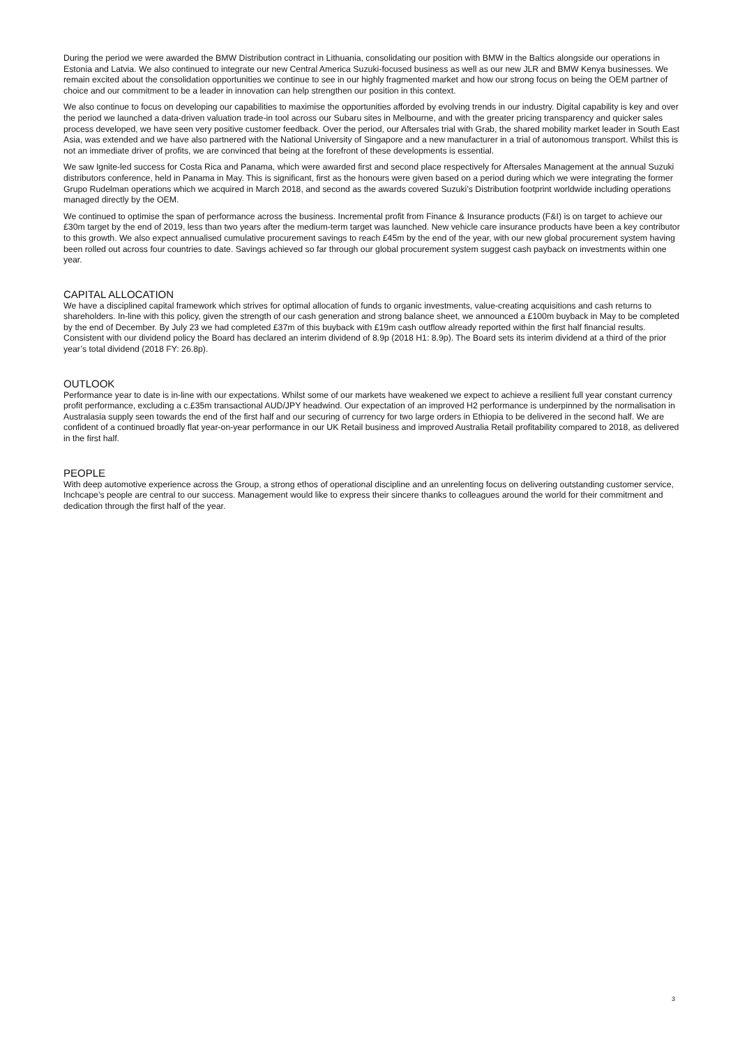During the period we were awarded the BMW Distribution contract in Lithuania, consolidating our position with BMW in the Baltics alongside our operations in Estonia and Latvia. We also continued to integrate our new Central America Suzuki-focused business as well as our new JLR and BMW Kenya businesses. We remain excited about the consolidation opportunities we continue to see in our highly fragmented market and how our strong focus on being the OEM partner of choice and our commitment to be a leader in innovation can help strengthen our position in this context.
We also continue to focus on developing our capabilities to maximise the opportunities afforded by evolving trends in our industry. Digital capability is key and over the period we launched a data-driven valuation trade-in tool across our Subaru sites in Melbourne, and with the greater pricing transparency and quicker sales process developed, we have seen very positive customer feedback. Over the period, our Aftersales trial with Grab, the shared mobility market leader in South East Asia, was extended and we have also partnered with the National University of Singapore and a new manufacturer in a trial of autonomous transport. Whilst this is not an immediate driver of profits, we are convinced that being at the forefront of these developments is essential.
We saw Ignite-led success for Costa Rica and Panama, which were awarded first and second place respectively for Aftersales Management at the annual Suzuki distributors conference, held in Panama in May. This is significant, first as the honours were given based on a period during which we were integrating the former Grupo Rudelman operations which we acquired in March 2018, and second as the awards covered Suzuki’s Distribution footprint worldwide including operations managed directly by the OEM.
We continued to optimise the span of performance across the business. Incremental profit from Finance & Insurance products (F&I) is on target to achieve our £30m target by the end of 2019, less than two years after the medium-term target was launched. New vehicle care insurance products have been a key contributor to this growth. We also expect annualised cumulative procurement savings to reach £45m by the end of the year, with our new global procurement system having been rolled out across four countries to date. Savings achieved so far through our global procurement system suggest cash payback on investments within one year.
CAPITAL ALLOCATION
We have a disciplined capital framework which strives for optimal allocation of funds to organic investments, value-creating acquisitions and cash returns to shareholders. In-line with this policy, given the strength of our cash generation and strong balance sheet, we announced a £100m buyback in May to be completed by the end of December. By July 23 we had completed £37m of this buyback with £19m cash outflow already reported within the first half financial results. Consistent with our dividend policy the Board has declared an interim dividend of 8.9p (2018 H1: 8.9p). The Board sets its interim dividend at a third of the prior year’s total dividend (2018 FY: 26.8p).
OUTLOOK
Performance year to date is in-line with our expectations. Whilst some of our markets have weakened we expect to achieve a resilient full year constant currency profit performance, excluding a c.£35m transactional AUD/JPY headwind. Our expectation of an improved H2 performance is underpinned by the normalisation in Australasia supply seen towards the end of the first half and our securing of currency for two large orders in Ethiopia to be delivered in the second half. We are confident of a continued broadly flat year-on-year performance in our UK Retail business and improved Australia Retail profitability compared to 2018, as delivered in the first half.
PEOPLE
With deep automotive experience across the Group, a strong ethos of operational discipline and an unrelenting focus on delivering outstanding customer service, Inchcape’s people are central to our success. Management would like to express their sincere thanks to colleagues around the world for their commitment and dedication through the first half of the year.
3